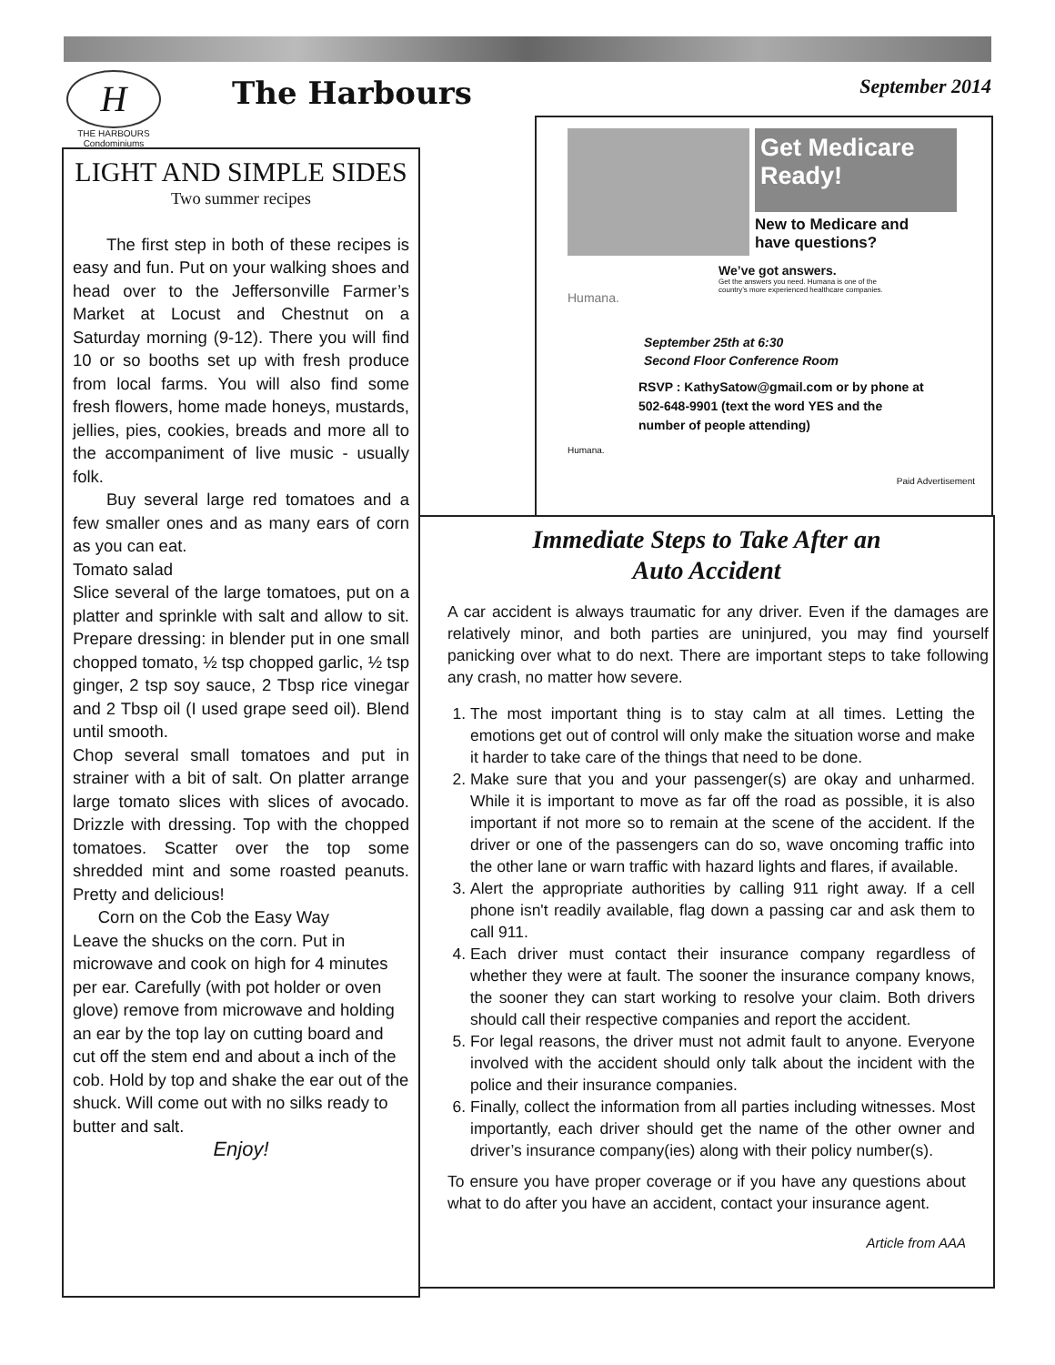H
THE HARBOURS
Condominiums
The Harbours September 2014
LIGHT AND SIMPLE SIDES
Two summer recipes
  The first step in both of these recipes is easy and fun. Put on your walking shoes and head over to the Jeffersonville Farmer’s Market at Locust and Chestnut on a Saturday morning (9-12). There you will find 10 or so booths set up with fresh produce from local farms. You will also find some fresh flowers, home made honeys, mustards, jellies, pies, cookies, breads and more all to the accompaniment of live music - usually folk.
  Buy several large red tomatoes and a few smaller ones and as many ears of corn as you can eat.
Tomato salad
Slice several of the large tomatoes, put on a platter and sprinkle with salt and allow to sit. Prepare dressing: in blender put in one small chopped tomato, ½ tsp chopped garlic, ½ tsp ginger, 2 tsp soy sauce, 2 Tbsp rice vinegar and 2 Tbsp oil (I used grape seed oil). Blend until smooth.
Chop several small tomatoes and put in strainer with a bit of salt. On platter arrange large tomato slices with slices of avocado. Drizzle with dressing. Top with the chopped tomatoes. Scatter over the top some shredded mint and some roasted peanuts. Pretty and delicious!
  Corn on the Cob the Easy Way
Leave the shucks on the corn. Put in microwave and cook on high for 4 minutes per ear. Carefully (with pot holder or oven glove) remove from microwave and holding an ear by the top lay on cutting board and cut off the stem end and about a inch of the cob. Hold by top and shake the ear out of the shuck. Will come out with no silks ready to butter and salt.
Enjoy!
Get Medicare Ready!
New to Medicare and
have questions?
We’ve got answers.
Get the answers you need. Humana is one of the country’s more experienced healthcare companies.
Humana.
September 25th at 6:30
Second Floor Conference Room
RSVP : KathySatow@gmail.com or by phone at
502-648-9901 (text the word YES and the
number of people attending)
Humana.
Paid Advertisement
Immediate Steps to Take After an
Auto Accident
A car accident is always traumatic for any driver. Even if the damages are relatively minor, and both parties are uninjured, you may find yourself panicking over what to do next. There are important steps to take following any crash, no matter how severe.
1. The most important thing is to stay calm at all times. Letting the emotions get out of control will only make the situation worse and make it harder to take care of the things that need to be done.
2. Make sure that you and your passenger(s) are okay and unharmed. While it is important to move as far off the road as possible, it is also important if not more so to remain at the scene of the accident. If the driver or one of the passengers can do so, wave oncoming traffic into the other lane or warn traffic with hazard lights and flares, if available.
3. Alert the appropriate authorities by calling 911 right away. If a cell phone isn't readily available, flag down a passing car and ask them to call 911.
4. Each driver must contact their insurance company regardless of whether they were at fault. The sooner the insurance company knows, the sooner they can start working to resolve your claim. Both drivers should call their respective companies and report the accident.
5. For legal reasons, the driver must not admit fault to anyone. Everyone involved with the accident should only talk about the incident with the police and their insurance companies.
6. Finally, collect the information from all parties including witnesses. Most importantly, each driver should get the name of the other owner and driver’s insurance company(ies) along with their policy number(s).
To ensure you have proper coverage or if you have any questions about what to do after you have an accident, contact your insurance agent.
Article from AAA